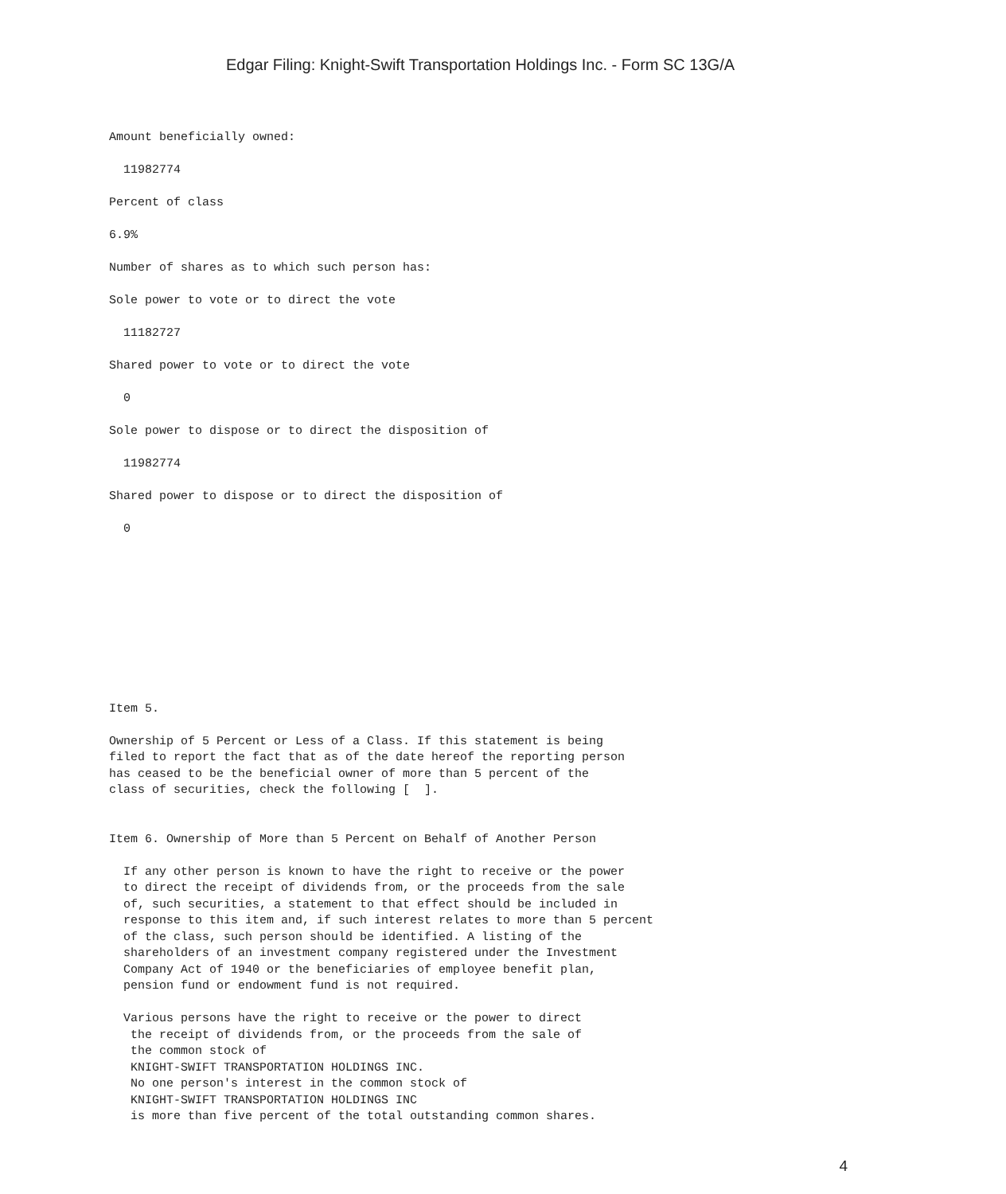Edgar Filing: Knight-Swift Transportation Holdings Inc. - Form SC 13G/A
Amount beneficially owned:

  11982774

Percent of class

6.9%

Number of shares as to which such person has:

Sole power to vote or to direct the vote

  11182727

Shared power to vote or to direct the vote

  0

Sole power to dispose or to direct the disposition of

  11982774

Shared power to dispose or to direct the disposition of

  0










Item 5.

Ownership of 5 Percent or Less of a Class. If this statement is being
filed to report the fact that as of the date hereof the reporting person
has ceased to be the beneficial owner of more than 5 percent of the
class of securities, check the following [  ].


Item 6. Ownership of More than 5 Percent on Behalf of Another Person

  If any other person is known to have the right to receive or the power
  to direct the receipt of dividends from, or the proceeds from the sale
  of, such securities, a statement to that effect should be included in
  response to this item and, if such interest relates to more than 5 percent
  of the class, such person should be identified. A listing of the
  shareholders of an investment company registered under the Investment
  Company Act of 1940 or the beneficiaries of employee benefit plan,
  pension fund or endowment fund is not required.

  Various persons have the right to receive or the power to direct
   the receipt of dividends from, or the proceeds from the sale of
   the common stock of
   KNIGHT-SWIFT TRANSPORTATION HOLDINGS INC.
   No one person's interest in the common stock of
   KNIGHT-SWIFT TRANSPORTATION HOLDINGS INC
   is more than five percent of the total outstanding common shares.
4